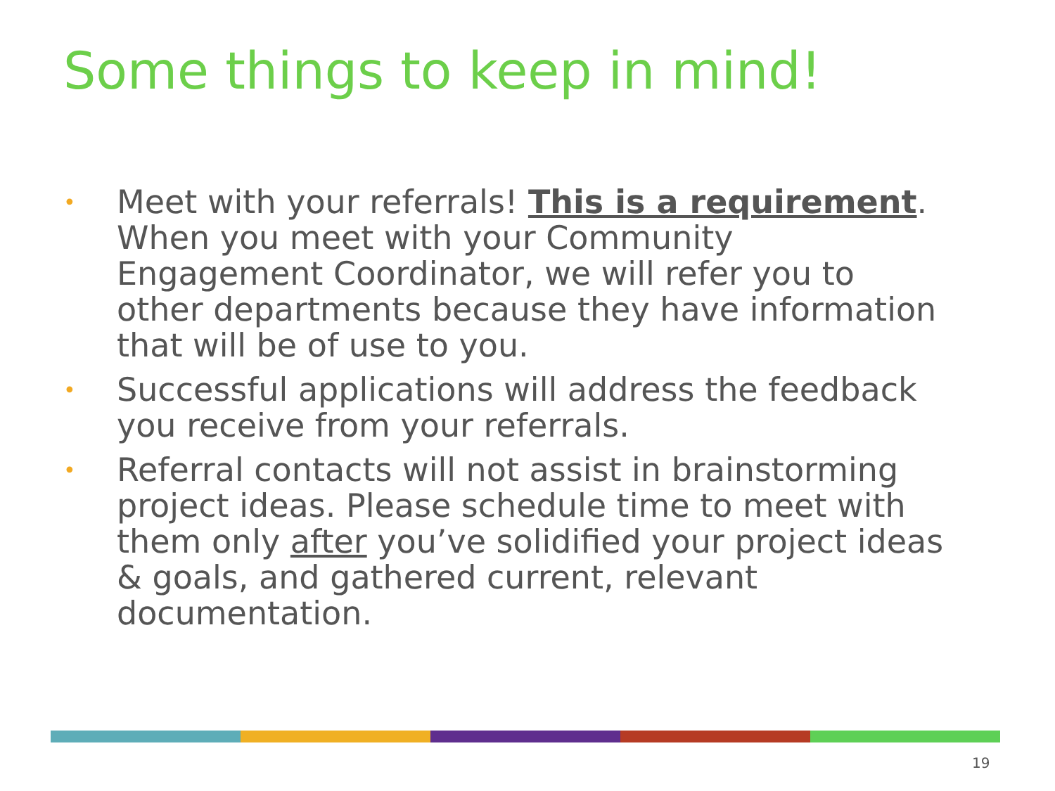Some things to keep in mind!
• Meet with your referrals! This is a requirement. When you meet with your Community Engagement Coordinator, we will refer you to other departments because they have information that will be of use to you.
• Successful applications will address the feedback you receive from your referrals.
• Referral contacts will not assist in brainstorming project ideas. Please schedule time to meet with them only after you’ve solidified your project ideas & goals, and gathered current, relevant documentation.
19